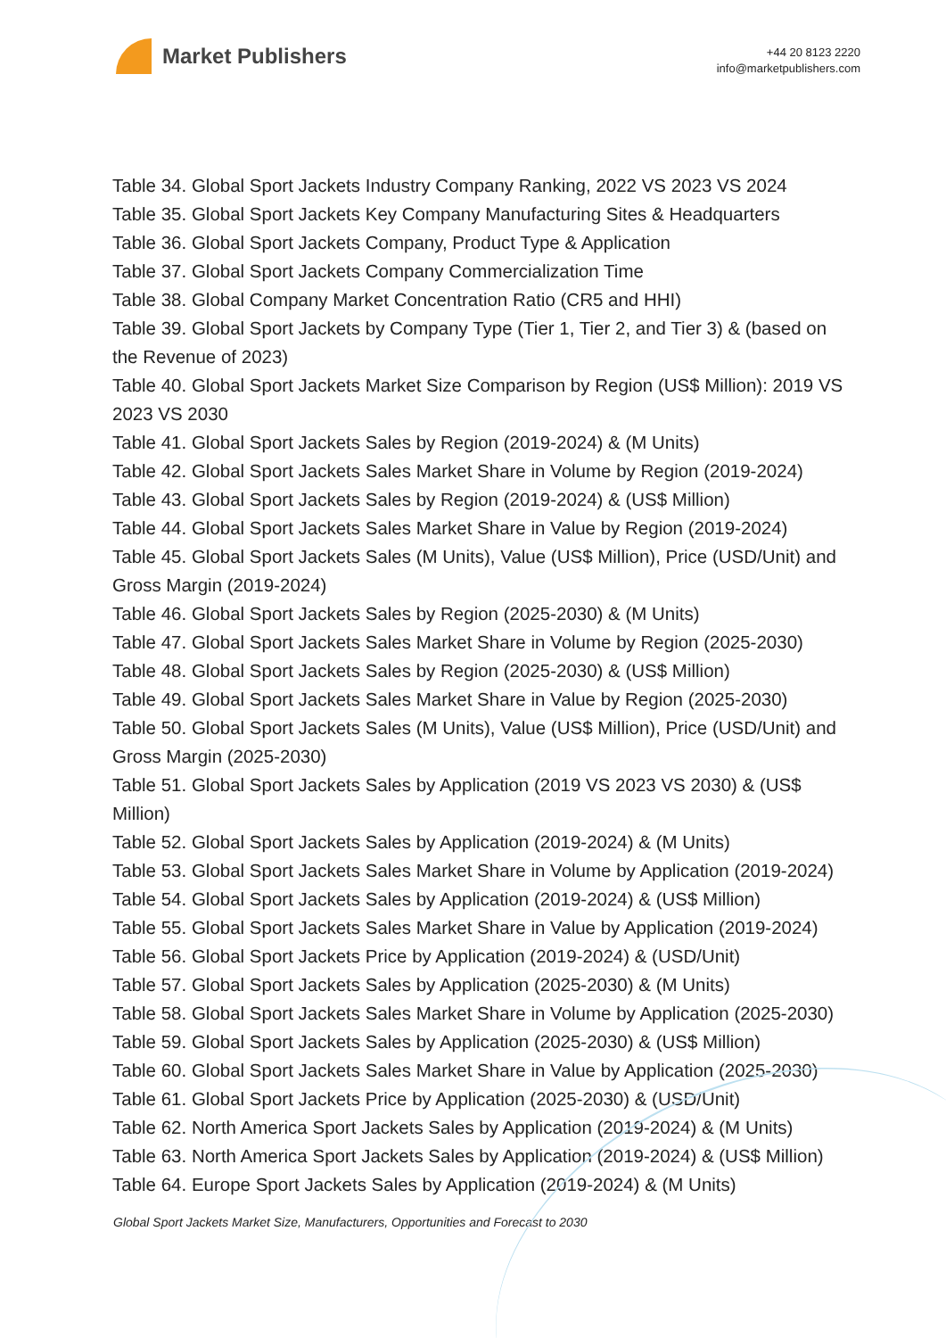Market Publishers
+44 20 8123 2220
info@marketpublishers.com
Table 34. Global Sport Jackets Industry Company Ranking, 2022 VS 2023 VS 2024
Table 35. Global Sport Jackets Key Company Manufacturing Sites & Headquarters
Table 36. Global Sport Jackets Company, Product Type & Application
Table 37. Global Sport Jackets Company Commercialization Time
Table 38. Global Company Market Concentration Ratio (CR5 and HHI)
Table 39. Global Sport Jackets by Company Type (Tier 1, Tier 2, and Tier 3) & (based on the Revenue of 2023)
Table 40. Global Sport Jackets Market Size Comparison by Region (US$ Million): 2019 VS 2023 VS 2030
Table 41. Global Sport Jackets Sales by Region (2019-2024) & (M Units)
Table 42. Global Sport Jackets Sales Market Share in Volume by Region (2019-2024)
Table 43. Global Sport Jackets Sales by Region (2019-2024) & (US$ Million)
Table 44. Global Sport Jackets Sales Market Share in Value by Region (2019-2024)
Table 45. Global Sport Jackets Sales (M Units), Value (US$ Million), Price (USD/Unit) and Gross Margin (2019-2024)
Table 46. Global Sport Jackets Sales by Region (2025-2030) & (M Units)
Table 47. Global Sport Jackets Sales Market Share in Volume by Region (2025-2030)
Table 48. Global Sport Jackets Sales by Region (2025-2030) & (US$ Million)
Table 49. Global Sport Jackets Sales Market Share in Value by Region (2025-2030)
Table 50. Global Sport Jackets Sales (M Units), Value (US$ Million), Price (USD/Unit) and Gross Margin (2025-2030)
Table 51. Global Sport Jackets Sales by Application (2019 VS 2023 VS 2030) & (US$ Million)
Table 52. Global Sport Jackets Sales by Application (2019-2024) & (M Units)
Table 53. Global Sport Jackets Sales Market Share in Volume by Application (2019-2024)
Table 54. Global Sport Jackets Sales by Application (2019-2024) & (US$ Million)
Table 55. Global Sport Jackets Sales Market Share in Value by Application (2019-2024)
Table 56. Global Sport Jackets Price by Application (2019-2024) & (USD/Unit)
Table 57. Global Sport Jackets Sales by Application (2025-2030) & (M Units)
Table 58. Global Sport Jackets Sales Market Share in Volume by Application (2025-2030)
Table 59. Global Sport Jackets Sales by Application (2025-2030) & (US$ Million)
Table 60. Global Sport Jackets Sales Market Share in Value by Application (2025-2030)
Table 61. Global Sport Jackets Price by Application (2025-2030) & (USD/Unit)
Table 62. North America Sport Jackets Sales by Application (2019-2024) & (M Units)
Table 63. North America Sport Jackets Sales by Application (2019-2024) & (US$ Million)
Table 64. Europe Sport Jackets Sales by Application (2019-2024) & (M Units)
Global Sport Jackets Market Size, Manufacturers, Opportunities and Forecast to 2030